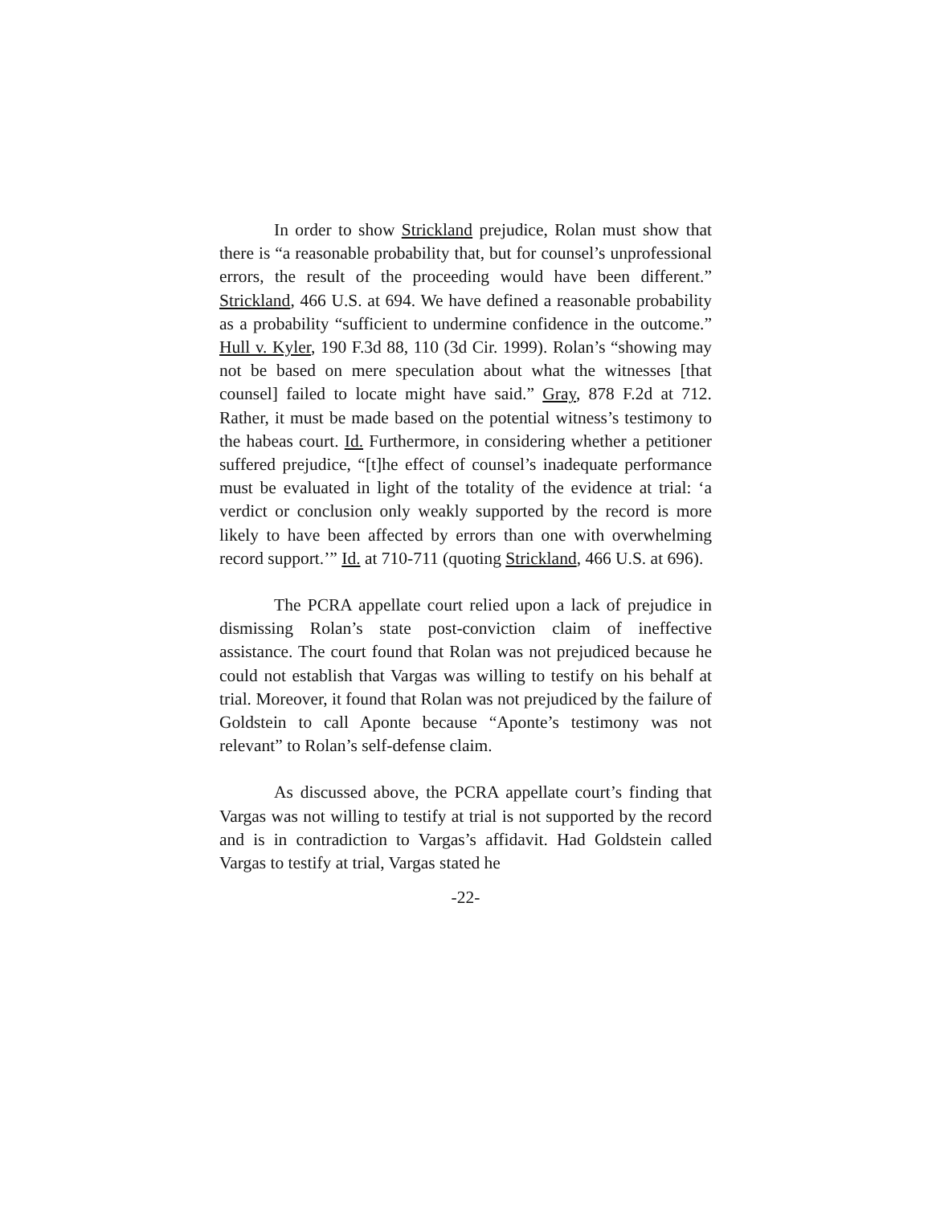In order to show Strickland prejudice, Rolan must show that there is “a reasonable probability that, but for counsel’s unprofessional errors, the result of the proceeding would have been different.” Strickland, 466 U.S. at 694. We have defined a reasonable probability as a probability “sufficient to undermine confidence in the outcome.” Hull v. Kyler, 190 F.3d 88, 110 (3d Cir. 1999). Rolan’s “showing may not be based on mere speculation about what the witnesses [that counsel] failed to locate might have said.” Gray, 878 F.2d at 712. Rather, it must be made based on the potential witness’s testimony to the habeas court. Id. Furthermore, in considering whether a petitioner suffered prejudice, “[t]he effect of counsel’s inadequate performance must be evaluated in light of the totality of the evidence at trial: ‘a verdict or conclusion only weakly supported by the record is more likely to have been affected by errors than one with overwhelming record support.’” Id. at 710-711 (quoting Strickland, 466 U.S. at 696).
The PCRA appellate court relied upon a lack of prejudice in dismissing Rolan’s state post-conviction claim of ineffective assistance. The court found that Rolan was not prejudiced because he could not establish that Vargas was willing to testify on his behalf at trial. Moreover, it found that Rolan was not prejudiced by the failure of Goldstein to call Aponte because “Aponte’s testimony was not relevant” to Rolan’s self-defense claim.
As discussed above, the PCRA appellate court’s finding that Vargas was not willing to testify at trial is not supported by the record and is in contradiction to Vargas’s affidavit. Had Goldstein called Vargas to testify at trial, Vargas stated he
-22-